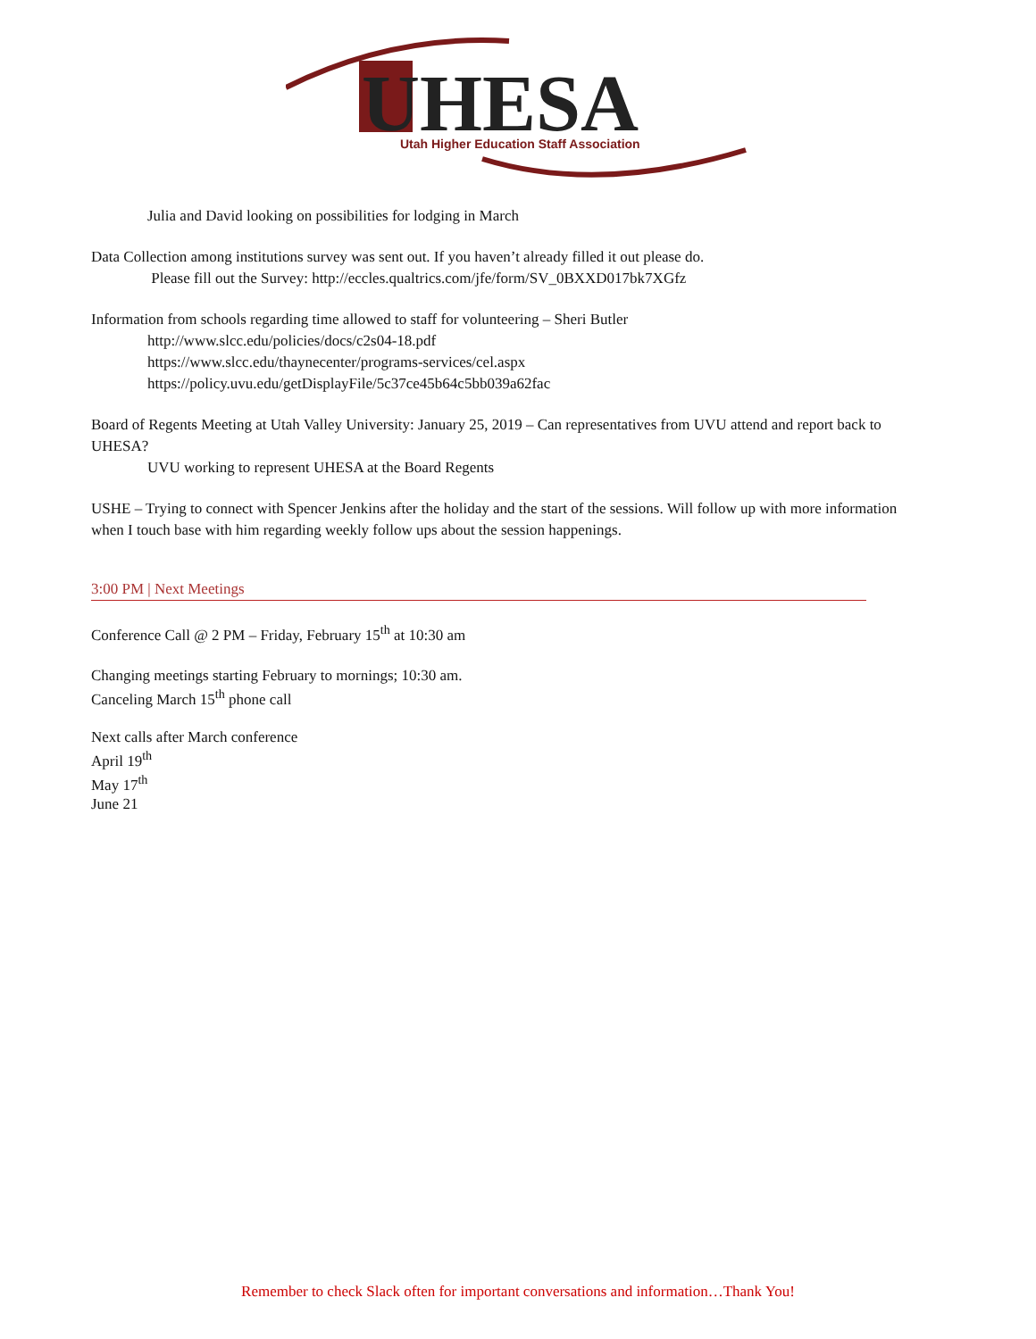UHESA
Utah Higher Education Staff Association
Julia and David looking on possibilities for lodging in March
Data Collection among institutions survey was sent out. If you haven’t already filled it out please do.
Please fill out the Survey: http://eccles.qualtrics.com/jfe/form/SV_0BXXD017bk7XGfz
Information from schools regarding time allowed to staff for volunteering – Sheri Butler
http://www.slcc.edu/policies/docs/c2s04-18.pdf
https://www.slcc.edu/thaynecenter/programs-services/cel.aspx
https://policy.uvu.edu/getDisplayFile/5c37ce45b64c5bb039a62fac
Board of Regents Meeting at Utah Valley University: January 25, 2019 – Can representatives from UVU attend and report back to UHESA?
UVU working to represent UHESA at the Board Regents
USHE – Trying to connect with Spencer Jenkins after the holiday and the start of the sessions. Will follow up with more information when I touch base with him regarding weekly follow ups about the session happenings.
3:00 PM | Next Meetings
Conference Call @ 2 PM – Friday, February 15<sup>th</sup> at 10:30 am
Changing meetings starting February to mornings; 10:30 am.
Canceling March 15<sup>th</sup> phone call
Next calls after March conference
April 19<sup>th</sup>
May 17<sup>th</sup>
June 21
Remember to check Slack often for important conversations and information…Thank You!